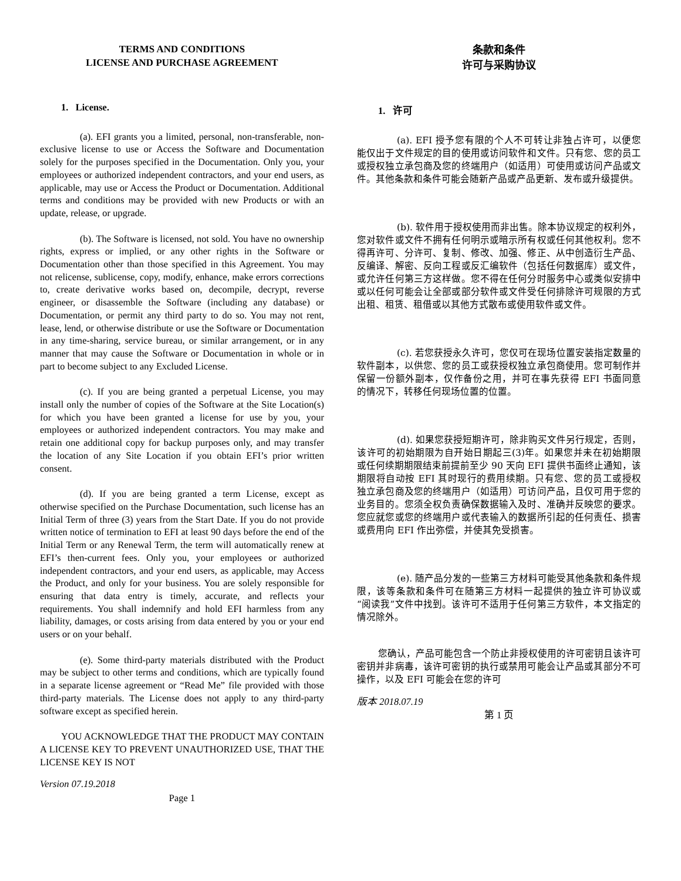TERMS AND CONDITIONS
LICENSE AND PURCHASE AGREEMENT
1. License.
(a). EFI grants you a limited, personal, non-transferable, non-exclusive license to use or Access the Software and Documentation solely for the purposes specified in the Documentation. Only you, your employees or authorized independent contractors, and your end users, as applicable, may use or Access the Product or Documentation. Additional terms and conditions may be provided with new Products or with an update, release, or upgrade.
(b). The Software is licensed, not sold. You have no ownership rights, express or implied, or any other rights in the Software or Documentation other than those specified in this Agreement. You may not relicense, sublicense, copy, modify, enhance, make errors corrections to, create derivative works based on, decompile, decrypt, reverse engineer, or disassemble the Software (including any database) or Documentation, or permit any third party to do so. You may not rent, lease, lend, or otherwise distribute or use the Software or Documentation in any time-sharing, service bureau, or similar arrangement, or in any manner that may cause the Software or Documentation in whole or in part to become subject to any Excluded License.
(c). If you are being granted a perpetual License, you may install only the number of copies of the Software at the Site Location(s) for which you have been granted a license for use by you, your employees or authorized independent contractors. You may make and retain one additional copy for backup purposes only, and may transfer the location of any Site Location if you obtain EFI’s prior written consent.
(d). If you are being granted a term License, except as otherwise specified on the Purchase Documentation, such license has an Initial Term of three (3) years from the Start Date. If you do not provide written notice of termination to EFI at least 90 days before the end of the Initial Term or any Renewal Term, the term will automatically renew at EFI’s then-current fees. Only you, your employees or authorized independent contractors, and your end users, as applicable, may Access the Product, and only for your business. You are solely responsible for ensuring that data entry is timely, accurate, and reflects your requirements. You shall indemnify and hold EFI harmless from any liability, damages, or costs arising from data entered by you or your end users or on your behalf.
(e). Some third-party materials distributed with the Product may be subject to other terms and conditions, which are typically found in a separate license agreement or “Read Me” file provided with those third-party materials. The License does not apply to any third-party software except as specified herein.
YOU ACKNOWLEDGE THAT THE PRODUCT MAY CONTAIN A LICENSE KEY TO PREVENT UNAUTHORIZED USE, THAT THE LICENSE KEY IS NOT
Version 07.19.2018
Page 1
条款和条件
许可与采购协议
1. 许可
(a). EFI 授予您有限的个人不可转让非独占许可，以便您能仅出于文件规定的目的使用或访问软件和文件。只有您、您的员工或授权独立承包商及您的终端用户（如适用）可使用或访问产品或文件。其他条款和条件可能会随新产品或产品更新、发布或升级提供。
(b). 软件用于授权使用而非出售。除本协议规定的权利外，您对软件或文件不拥有任何明示或暗示所有权或任何其他权利。您不得再许可、分许可、复制、修改、加强、修正、从中创造衍生产品、反编译、解密、反向工程或反汇编软件（包括任何数据库）或文件，或允许任何第三方这样做。您不得在任何分时服务中心或类似安排中或以任何可能会让全部或部分软件或文件受任何排除许可规限的方式出租、租赁、租借或以其他方式散布或使用软件或文件。
(c). 若您获授永久许可，您仅可在现场位置安装指定数量的软件副本，以供您、您的员工或获授权独立承包商使用。您可制作并保留一份额外副本，仅作备份之用，并可在事先获得 EFI 书面同意的情况下，转移任何现场位置的位置。
(d). 如果您获授短期许可，除非购买文件另行规定，否则，该许可的初始期限为自开始日期起三(3)年。如果您并未在初始期限或任何续期期限结束前提前至少 90 天向 EFI 提供书面终止通知，该期限将自动按 EFI 其时现行的费用续期。只有您、您的员工或授权独立承包商及您的终端用户（如适用）可访问产品，且仅可用于您的业务目的。您须全权负责确保数据输入及时、准确并反映您的要求。您应就您或您的终端用户或代表输入的数据所引起的任何责任、损害或费用向 EFI 作出弥偿，并使其免受损害。
(e). 随产品分发的一些第三方材料可能受其他条款和条件规限，该等条款和条件可在随第三方材料一起提供的独立许可协议或“阅读我”文件中找到。该许可不适用于任何第三方软件，本文指定的情况除外。
您确认，产品可能包含一个防止非授权使用的许可密钥且该许可密钥并非病毒，该许可密钥的执行或禁用可能会让产品或其部分不可操作，以及 EFI 可能会在您的许可
版本 2018.07.19
第 1 页